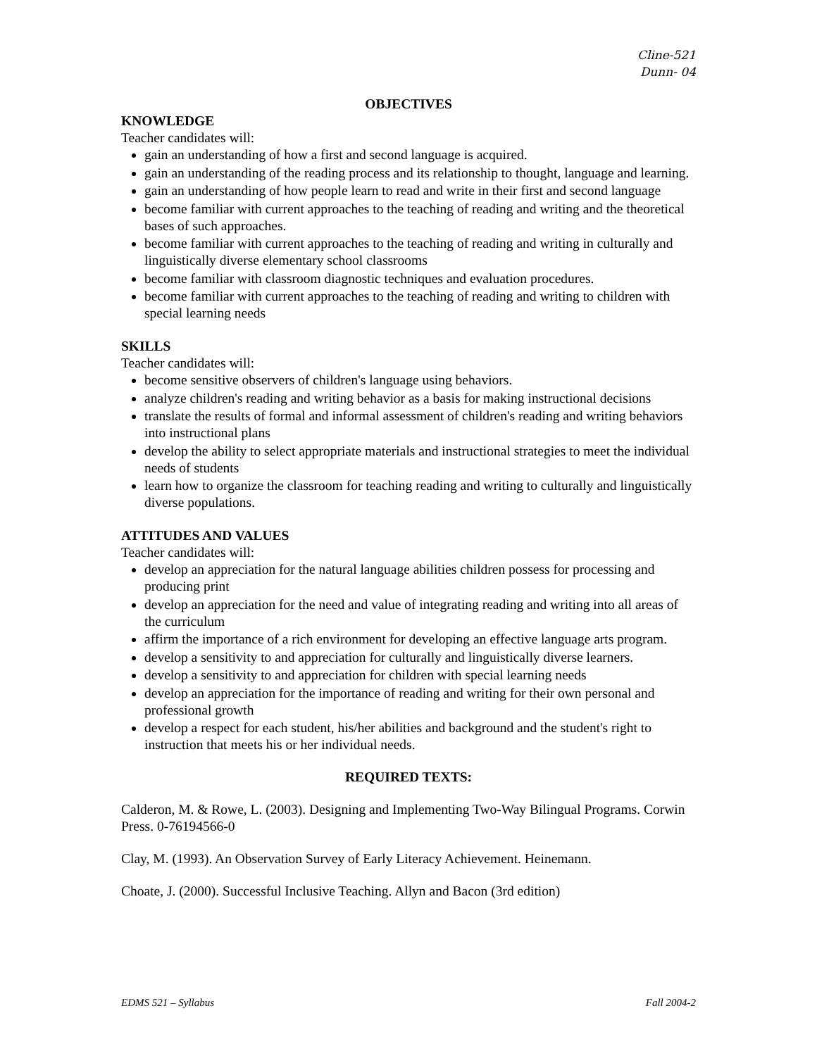Cline-521
Dunn- 04
OBJECTIVES
KNOWLEDGE
Teacher candidates will:
gain an understanding of how a first and second language is acquired.
gain an understanding of the reading process and its relationship to thought, language and learning.
gain an understanding of how people learn to read and write in their first and second language
become familiar with current approaches to the teaching of reading and writing and the theoretical bases of such approaches.
become familiar with current approaches to the teaching of reading and writing in culturally and linguistically diverse elementary school classrooms
become familiar with classroom diagnostic techniques and evaluation procedures.
become familiar with current approaches to the teaching of reading and writing to children with special learning needs
SKILLS
Teacher candidates will:
become sensitive observers of children's language using behaviors.
analyze children's reading and writing behavior as a basis for making instructional decisions
translate the results of formal and informal assessment of children's reading and writing behaviors into instructional plans
develop the ability to select appropriate materials and instructional strategies to meet the individual needs of students
learn how to organize the classroom for teaching reading and writing to culturally and linguistically diverse populations.
ATTITUDES AND VALUES
Teacher candidates will:
develop an appreciation for the natural language abilities children possess for processing and producing print
develop an appreciation for the need and value of integrating reading and writing into all areas of the curriculum
affirm the importance of a rich environment for developing an effective language arts program.
develop a sensitivity to and appreciation for culturally and linguistically diverse learners.
develop a sensitivity to and appreciation for children with special learning needs
develop an appreciation for the importance of reading and writing for their own personal and professional growth
develop a respect for each student, his/her abilities and background and the student's right to instruction that meets his or her individual needs.
REQUIRED TEXTS:
Calderon, M. & Rowe, L. (2003). Designing and Implementing Two-Way Bilingual Programs. Corwin Press. 0-76194566-0
Clay, M. (1993). An Observation Survey of Early Literacy Achievement. Heinemann.
Choate, J. (2000). Successful Inclusive Teaching. Allyn and Bacon (3rd edition)
EDMS 521 – Syllabus Fall 2004-2